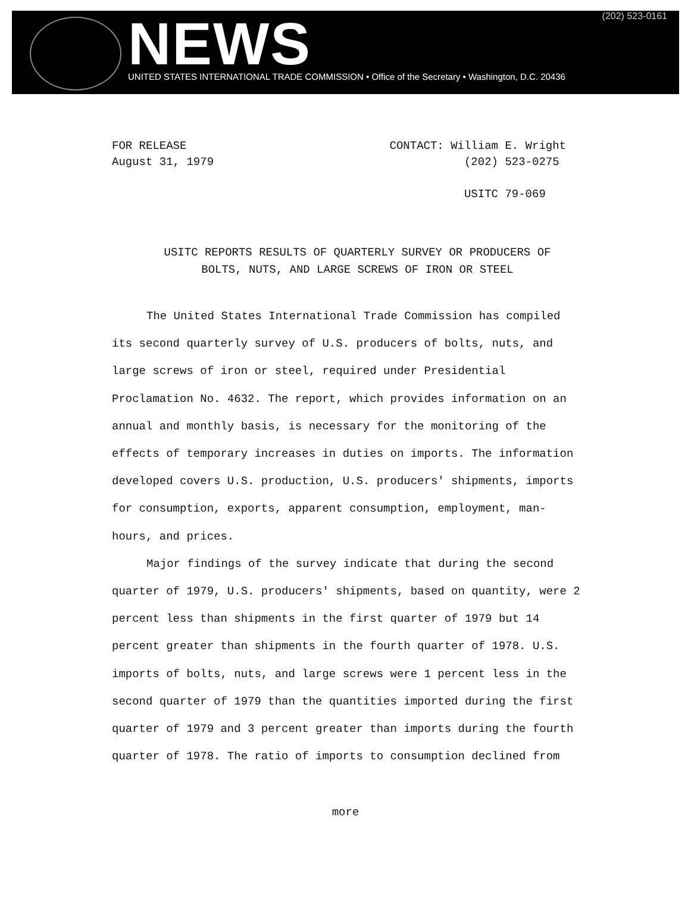NEWS (202) 523-0161
UNITED STATES INTERNATIONAL TRADE COMMISSION • Office of the Secretary • Washington, D.C. 20436
FOR RELEASE
August 31, 1979
CONTACT: William E. Wright
(202) 523-0275
USITC 79-069
USITC REPORTS RESULTS OF QUARTERLY SURVEY OR PRODUCERS OF
BOLTS, NUTS, AND LARGE SCREWS OF IRON OR STEEL
The United States International Trade Commission has compiled its second quarterly survey of U.S. producers of bolts, nuts, and large screws of iron or steel, required under Presidential Proclamation No. 4632. The report, which provides information on an annual and monthly basis, is necessary for the monitoring of the effects of temporary increases in duties on imports. The information developed covers U.S. production, U.S. producers' shipments, imports for consumption, exports, apparent consumption, employment, man-hours, and prices.
Major findings of the survey indicate that during the second quarter of 1979, U.S. producers' shipments, based on quantity, were 2 percent less than shipments in the first quarter of 1979 but 14 percent greater than shipments in the fourth quarter of 1978. U.S. imports of bolts, nuts, and large screws were 1 percent less in the second quarter of 1979 than the quantities imported during the first quarter of 1979 and 3 percent greater than imports during the fourth quarter of 1978. The ratio of imports to consumption declined from
more